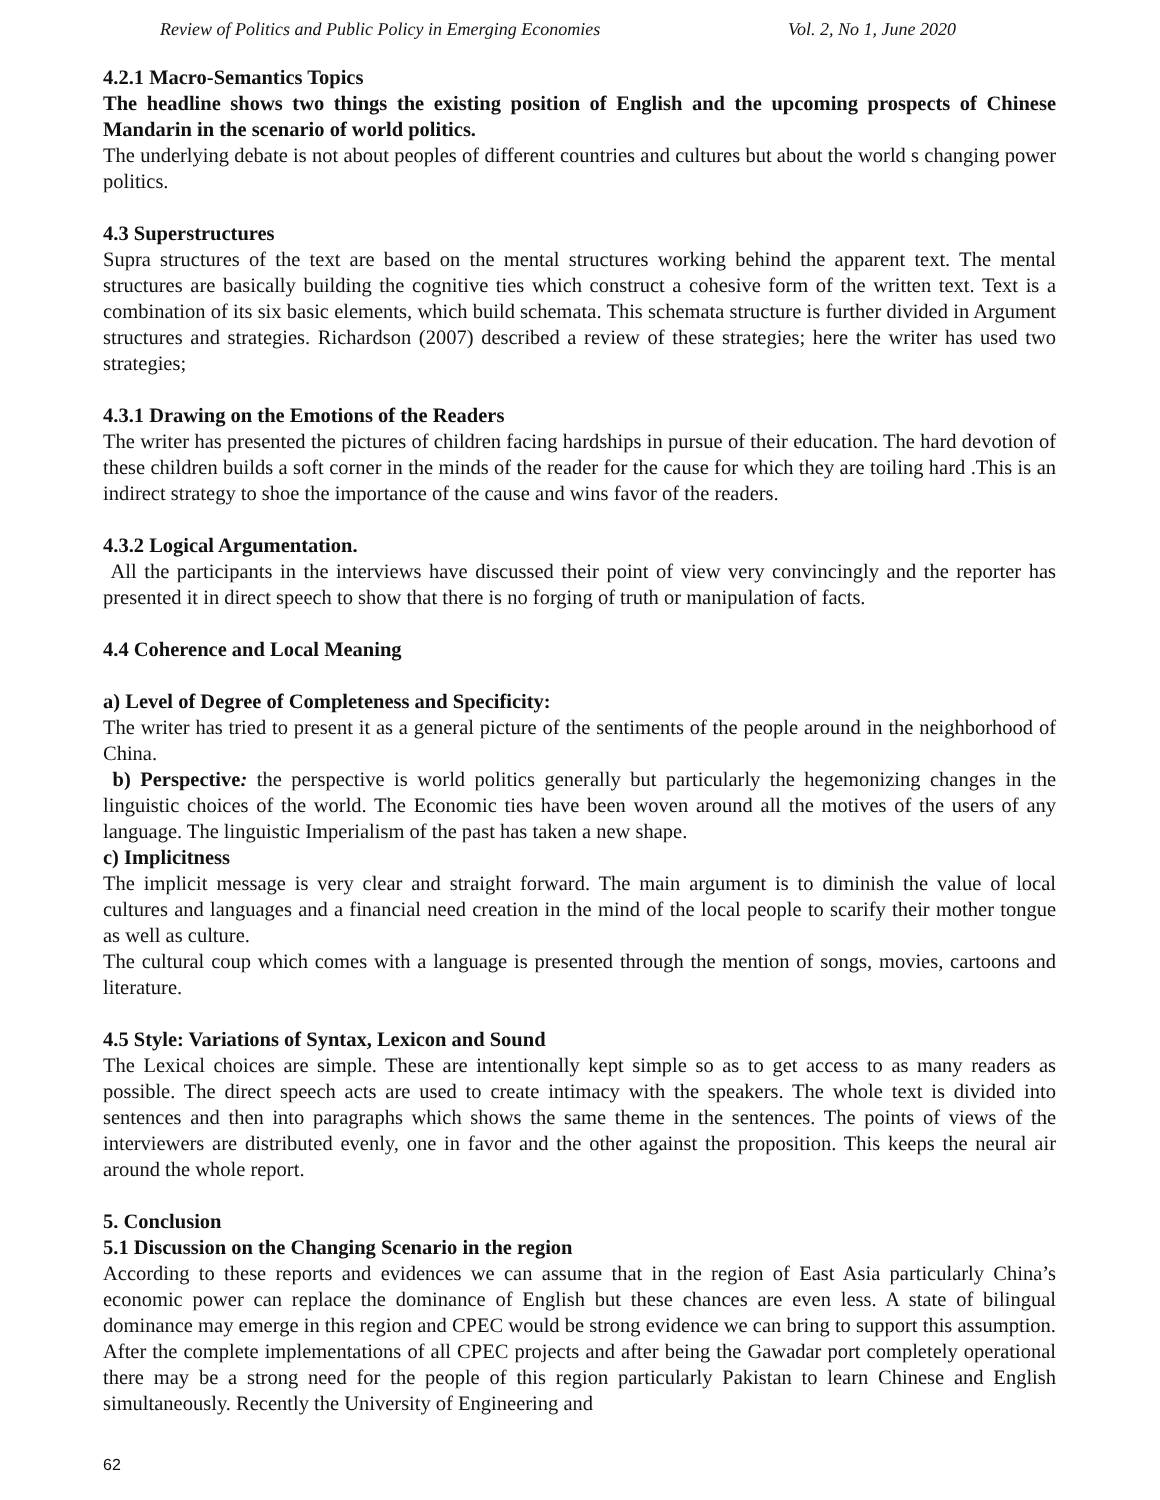Review of Politics and Public Policy in Emerging Economies Vol. 2, No 1, June 2020
4.2.1 Macro-Semantics Topics
The headline shows two things the existing position of English and the upcoming prospects of Chinese Mandarin in the scenario of world politics.
The underlying debate is not about peoples of different countries and cultures but about the world s changing power politics.
4.3 Superstructures
Supra structures of the text are based on the mental structures working behind the apparent text. The mental structures are basically building the cognitive ties which construct a cohesive form of the written text. Text is a combination of its six basic elements, which build schemata. This schemata structure is further divided in Argument structures and strategies. Richardson (2007) described a review of these strategies; here the writer has used two strategies;
4.3.1 Drawing on the Emotions of the Readers
The writer has presented the pictures of children facing hardships in pursue of their education. The hard devotion of these children builds a soft corner in the minds of the reader for the cause for which they are toiling hard .This is an indirect strategy to shoe the importance of the cause and wins favor of the readers.
4.3.2 Logical Argumentation.
All the participants in the interviews have discussed their point of view very convincingly and the reporter has presented it in direct speech to show that there is no forging of truth or manipulation of facts.
4.4 Coherence and Local Meaning
a) Level of Degree of Completeness and Specificity:
The writer has tried to present it as a general picture of the sentiments of the people around in the neighborhood of China.
b) Perspective: the perspective is world politics generally but particularly the hegemonizing changes in the linguistic choices of the world. The Economic ties have been woven around all the motives of the users of any language. The linguistic Imperialism of the past has taken a new shape.
c) Implicitness
The implicit message is very clear and straight forward. The main argument is to diminish the value of local cultures and languages and a financial need creation in the mind of the local people to scarify their mother tongue as well as culture.
The cultural coup which comes with a language is presented through the mention of songs, movies, cartoons and literature.
4.5 Style: Variations of Syntax, Lexicon and Sound
The Lexical choices are simple. These are intentionally kept simple so as to get access to as many readers as possible. The direct speech acts are used to create intimacy with the speakers. The whole text is divided into sentences and then into paragraphs which shows the same theme in the sentences. The points of views of the interviewers are distributed evenly, one in favor and the other against the proposition. This keeps the neural air around the whole report.
5. Conclusion
5.1 Discussion on the Changing Scenario in the region
According to these reports and evidences we can assume that in the region of East Asia particularly China’s economic power can replace the dominance of English but these chances are even less. A state of bilingual dominance may emerge in this region and CPEC would be strong evidence we can bring to support this assumption. After the complete implementations of all CPEC projects and after being the Gawadar port completely operational there may be a strong need for the people of this region particularly Pakistan to learn Chinese and English simultaneously. Recently the University of Engineering and
62